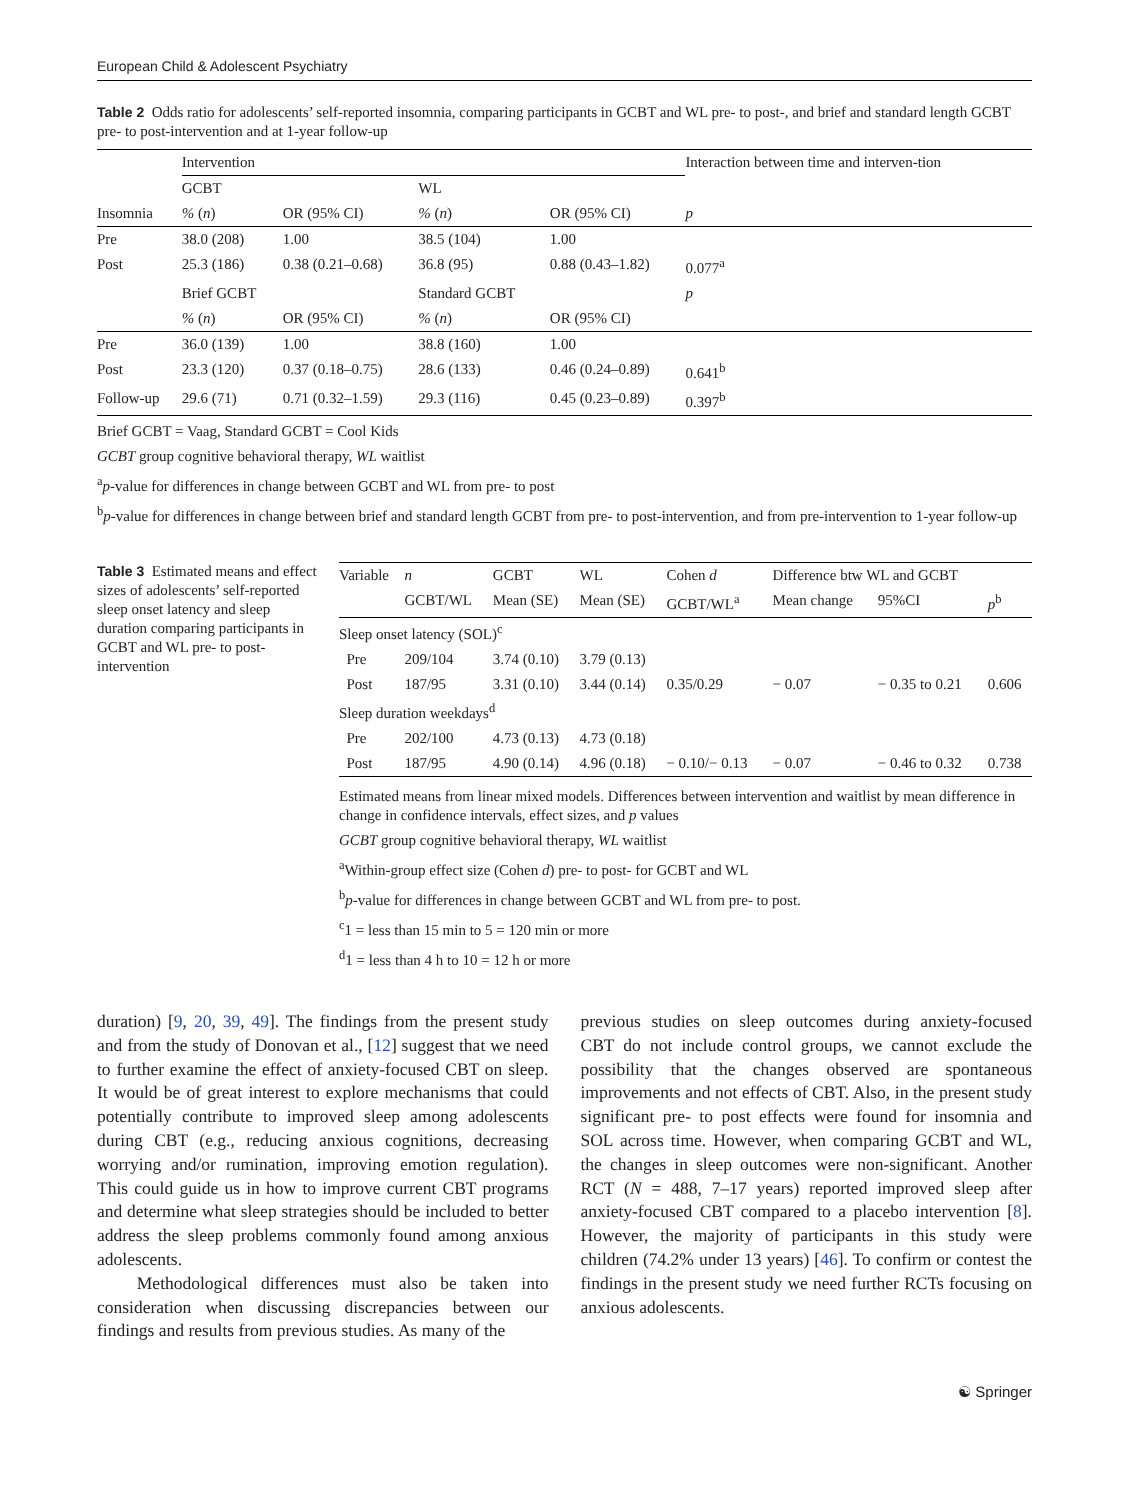European Child & Adolescent Psychiatry
Table 2 Odds ratio for adolescents’ self-reported insomnia, comparing participants in GCBT and WL pre- to post-, and brief and standard length GCBT pre- to post-intervention and at 1-year follow-up
| | Intervention | | | | Interaction between time and interven-tion |
| | GCBT | | WL | | |
| Insomnia | % ( n ) | OR (95% CI) | % ( n ) | OR (95% CI) | p |
| Pre | 38.0 (208) | 1.00 | 38.5 (104) | 1.00 | |
| Post | 25.3 (186) | 0.38 (0.21–0.68) | 36.8 (95) | 0.88 (0.43–1.82) | 0.077<sup>a</sup> |
| | Brief GCBT | | Standard GCBT | | p |
| | % ( n ) | OR (95% CI) | % ( n ) | OR (95% CI) | |
| Pre | 36.0 (139) | 1.00 | 38.8 (160) | 1.00 | |
| Post | 23.3 (120) | 0.37 (0.18–0.75) | 28.6 (133) | 0.46 (0.24–0.89) | 0.641<sup>b</sup> |
| Follow-up | 29.6 (71) | 0.71 (0.32–1.59) | 29.3 (116) | 0.45 (0.23–0.89) | 0.397<sup>b</sup> |
Brief GCBT = Vaag, Standard GCBT = Cool Kids
GCBT group cognitive behavioral therapy, WL waitlist
<sup>a</sup> p-value for differences in change between GCBT and WL from pre- to post
<sup>b</sup> p-value for differences in change between brief and standard length GCBT from pre- to post-intervention, and from pre-intervention to 1-year follow-up
Table 3 Estimated means and effect sizes of adolescents’ self-reported sleep onset latency and sleep duration comparing participants in GCBT and WL pre- to post-intervention
| Variable | n | GCBT | WL | Cohen d | Difference btw WL and GCBT | | |
| | GCBT/WL | Mean (SE) | Mean (SE) | GCBT/WL<sup>a</sup> | Mean change | 95%CI | p<sup>b</sup> |
| Sleep onset latency (SOL)<sup>c</sup> | | | | | | | |
| Pre | 209/104 | 3.74 (0.10) | 3.79 (0.13) | | | | |
| Post | 187/95 | 3.31 (0.10) | 3.44 (0.14) | 0.35/0.29 | − 0.07 | − 0.35 to 0.21 | 0.606 |
| Sleep duration weekdays<sup>d</sup> | | | | | | | |
| Pre | 202/100 | 4.73 (0.13) | 4.73 (0.18) | | | | |
| Post | 187/95 | 4.90 (0.14) | 4.96 (0.18) | − 0.10/− 0.13 | − 0.07 | − 0.46 to 0.32 | 0.738 |
Estimated means from linear mixed models. Differences between intervention and waitlist by mean difference in change in confidence intervals, effect sizes, and p values
GCBT group cognitive behavioral therapy, WL waitlist
<sup>a</sup> Within-group effect size (Cohen d) pre- to post- for GCBT and WL
<sup>b</sup> p-value for differences in change between GCBT and WL from pre- to post.
<sup>c</sup> 1 = less than 15 min to 5 = 120 min or more
<sup>d</sup> 1 = less than 4 h to 10 = 12 h or more
duration) [9, 20, 39, 49]. The findings from the present study and from the study of Donovan et al., [12] suggest that we need to further examine the effect of anxiety-focused CBT on sleep. It would be of great interest to explore mechanisms that could potentially contribute to improved sleep among adolescents during CBT (e.g., reducing anxious cognitions, decreasing worrying and/or rumination, improving emotion regulation). This could guide us in how to improve current CBT programs and determine what sleep strategies should be included to better address the sleep problems commonly found among anxious adolescents.
Methodological differences must also be taken into consideration when discussing discrepancies between our findings and results from previous studies. As many of the
previous studies on sleep outcomes during anxiety-focused CBT do not include control groups, we cannot exclude the possibility that the changes observed are spontaneous improvements and not effects of CBT. Also, in the present study significant pre- to post effects were found for insomnia and SOL across time. However, when comparing GCBT and WL, the changes in sleep outcomes were non-significant. Another RCT (N = 488, 7–17 years) reported improved sleep after anxiety-focused CBT compared to a placebo intervention [8]. However, the majority of participants in this study were children (74.2% under 13 years) [46]. To confirm or contest the findings in the present study we need further RCTs focusing on anxious adolescents.
☯ Springer